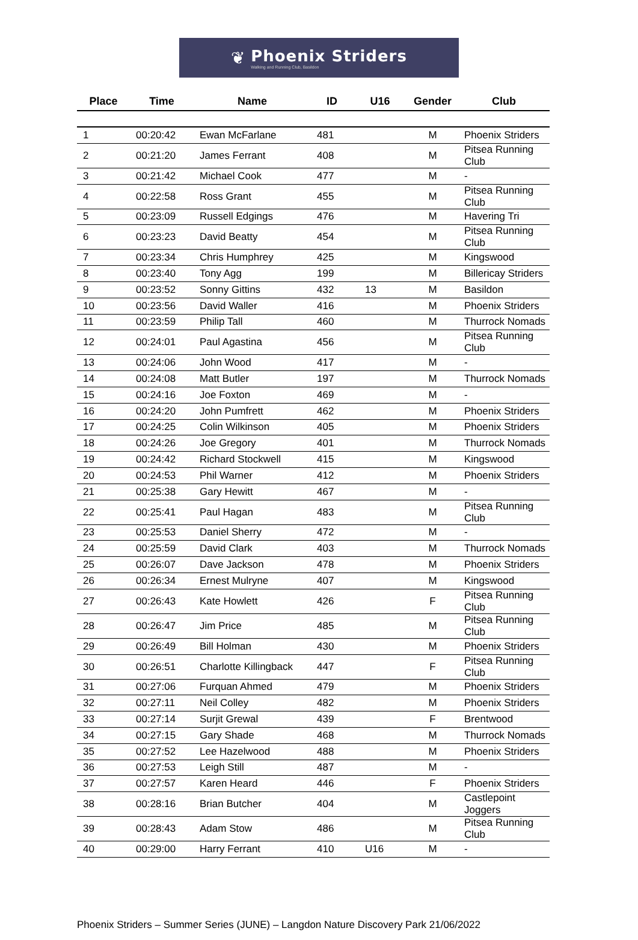❦
Phoenix Striders
Walking and Running Club, Basildon
| Place | Time | Name | ID | U16 | Gender | Club |
| --- | --- | --- | --- | --- | --- | --- |
| 1 | 00:20:42 | Ewan McFarlane | 481 | | M | Phoenix Striders |
| 2 | 00:21:20 | James Ferrant | 408 | | M | Pitsea Running Club |
| 3 | 00:21:42 | Michael Cook | 477 | | M | - |
| 4 | 00:22:58 | Ross Grant | 455 | | M | Pitsea Running Club |
| 5 | 00:23:09 | Russell Edgings | 476 | | M | Havering Tri |
| 6 | 00:23:23 | David Beatty | 454 | | M | Pitsea Running Club |
| 7 | 00:23:34 | Chris Humphrey | 425 | | M | Kingswood |
| 8 | 00:23:40 | Tony Agg | 199 | | M | Billericay Striders |
| 9 | 00:23:52 | Sonny Gittins | 432 | 13 | M | Basildon |
| 10 | 00:23:56 | David Waller | 416 | | M | Phoenix Striders |
| 11 | 00:23:59 | Philip Tall | 460 | | M | Thurrock Nomads |
| 12 | 00:24:01 | Paul Agastina | 456 | | M | Pitsea Running Club |
| 13 | 00:24:06 | John Wood | 417 | | M | - |
| 14 | 00:24:08 | Matt Butler | 197 | | M | Thurrock Nomads |
| 15 | 00:24:16 | Joe Foxton | 469 | | M | - |
| 16 | 00:24:20 | John Pumfrett | 462 | | M | Phoenix Striders |
| 17 | 00:24:25 | Colin Wilkinson | 405 | | M | Phoenix Striders |
| 18 | 00:24:26 | Joe Gregory | 401 | | M | Thurrock Nomads |
| 19 | 00:24:42 | Richard Stockwell | 415 | | M | Kingswood |
| 20 | 00:24:53 | Phil Warner | 412 | | M | Phoenix Striders |
| 21 | 00:25:38 | Gary Hewitt | 467 | | M | - |
| 22 | 00:25:41 | Paul Hagan | 483 | | M | Pitsea Running Club |
| 23 | 00:25:53 | Daniel Sherry | 472 | | M | - |
| 24 | 00:25:59 | David Clark | 403 | | M | Thurrock Nomads |
| 25 | 00:26:07 | Dave Jackson | 478 | | M | Phoenix Striders |
| 26 | 00:26:34 | Ernest Mulryne | 407 | | M | Kingswood |
| 27 | 00:26:43 | Kate Howlett | 426 | | F | Pitsea Running Club |
| 28 | 00:26:47 | Jim Price | 485 | | M | Pitsea Running Club |
| 29 | 00:26:49 | Bill Holman | 430 | | M | Phoenix Striders |
| 30 | 00:26:51 | Charlotte Killingback | 447 | | F | Pitsea Running Club |
| 31 | 00:27:06 | Furquan Ahmed | 479 | | M | Phoenix Striders |
| 32 | 00:27:11 | Neil Colley | 482 | | M | Phoenix Striders |
| 33 | 00:27:14 | Surjit Grewal | 439 | | F | Brentwood |
| 34 | 00:27:15 | Gary Shade | 468 | | M | Thurrock Nomads |
| 35 | 00:27:52 | Lee Hazelwood | 488 | | M | Phoenix Striders |
| 36 | 00:27:53 | Leigh Still | 487 | | M | - |
| 37 | 00:27:57 | Karen Heard | 446 | | F | Phoenix Striders |
| 38 | 00:28:16 | Brian Butcher | 404 | | M | Castlepoint Joggers |
| 39 | 00:28:43 | Adam Stow | 486 | | M | Pitsea Running Club |
| 40 | 00:29:00 | Harry Ferrant | 410 | U16 | M | - |
Phoenix Striders – Summer Series (JUNE) – Langdon Nature Discovery Park 21/06/2022